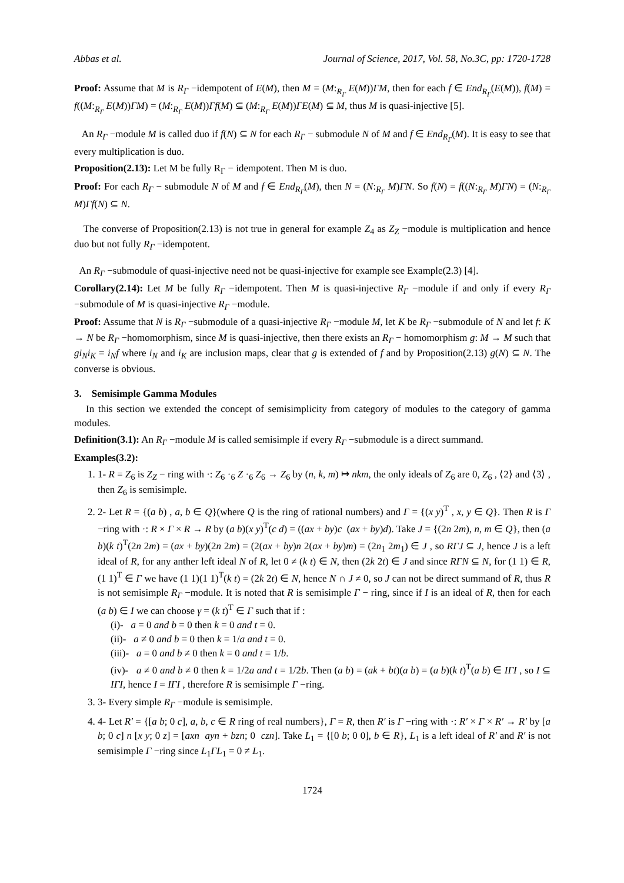Abbas et al. Journal of Science, 2017, Vol. 58, No.3C, pp: 1720-1728
Proof: Assume that M is R<sub>Γ</sub> −idempotent of E(M), then M = (M:<sub>R<sub>Γ</sub></sub> E(M))ΓM, then for each f ∈ End<sub>R<sub>Γ</sub></sub>(E(M)), f(M) = f((M:<sub>R<sub>Γ</sub></sub> E(M))ΓM) = (M:<sub>R<sub>Γ</sub></sub> E(M))Γf(M) ⊆ (M:<sub>R<sub>Γ</sub></sub> E(M))ΓE(M) ⊆ M, thus M is quasi-injective [5].
An R<sub>Γ</sub> −module M is called duo if f(N) ⊆ N for each R<sub>Γ</sub> − submodule N of M and f ∈ End<sub>R<sub>Γ</sub></sub>(M). It is easy to see that every multiplication is duo.
Proposition(2.13): Let M be fully R<sub>Γ</sub> − idempotent. Then M is duo.
Proof: For each R<sub>Γ</sub> − submodule N of M and f ∈ End<sub>R<sub>Γ</sub></sub>(M), then N = (N:<sub>R<sub>Γ</sub></sub> M)ΓN. So f(N) = f((N:<sub>R<sub>Γ</sub></sub> M)ΓN) = (N:<sub>R<sub>Γ</sub></sub> M)Γf(N) ⊆ N.
The converse of Proposition(2.13) is not true in general for example Z<sub>4</sub> as Z<sub>Z</sub> −module is multiplication and hence duo but not fully R<sub>Γ</sub> −idempotent.
An R<sub>Γ</sub> −submodule of quasi-injective need not be quasi-injective for example see Example(2.3) [4].
Corollary(2.14): Let M be fully R<sub>Γ</sub> −idempotent. Then M is quasi-injective R<sub>Γ</sub> −module if and only if every R<sub>Γ</sub> −submodule of M is quasi-injective R<sub>Γ</sub> −module.
Proof: Assume that N is R<sub>Γ</sub> −submodule of a quasi-injective R<sub>Γ</sub> −module M, let K be R<sub>Γ</sub> −submodule of N and let f: K → N be R<sub>Γ</sub> −homomorphism, since M is quasi-injective, then there exists an R<sub>Γ</sub> − homomorphism g: M → M such that gi<sub>N</sub>i<sub>K</sub> = i<sub>N</sub>f where i<sub>N</sub> and i<sub>K</sub> are inclusion maps, clear that g is extended of f and by Proposition(2.13) g(N) ⊆ N. The converse is obvious.
3. Semisimple Gamma Modules
In this section we extended the concept of semisimplicity from category of modules to the category of gamma modules.
Definition(3.1): An R<sub>Γ</sub> −module M is called semisimple if every R<sub>Γ</sub> −submodule is a direct summand.
Examples(3.2):
1. 1- R = Z<sub>6</sub> is Z<sub>Z</sub> − ring with ·: Z<sub>6</sub> ·<sub>6</sub> Z ·<sub>6</sub> Z<sub>6</sub> → Z<sub>6</sub> by (n, k, m) ↦ nkm, the only ideals of Z<sub>6</sub> are 0, Z<sub>6</sub> , ⟨2⟩ and ⟨3⟩ , then Z<sub>6</sub> is semisimple.
2. 2- Let R = {(a b) , a, b ∈ Q}(where Q is the ring of rational numbers) and Γ = {(x y)<sup>T</sup> , x, y ∈ Q}. Then R is Γ −ring with ·: R × Γ × R → R by (a b)(x y)<sup>T</sup>(c d) = ((ax + by)c (ax + by)d). Take J = {(2n 2m), n, m ∈ Q}, then (a b)(k t)<sup>T</sup>(2n 2m) = (ax + by)(2n 2m) = (2(ax + by)n 2(ax + by)m) = (2n<sub>1</sub> 2m<sub>1</sub>) ∈ J , so RΓJ ⊆ J, hence J is a left ideal of R, for any anther left ideal N of R, let 0 ≠ (k t) ∈ N, then (2k 2t) ∈ J and since RΓN ⊆ N, for (1 1) ∈ R, (1 1)<sup>T</sup> ∈ Γ we have (1 1)(1 1)<sup>T</sup>(k t) = (2k 2t) ∈ N, hence N ∩ J ≠ 0, so J can not be direct summand of R, thus R is not semisimple R<sub>Γ</sub> −module. It is noted that R is semisimple Γ − ring, since if I is an ideal of R, then for each (a b) ∈ I we can choose γ = (k t)<sup>T</sup> ∈ Γ such that if :
(i)- a = 0 and b = 0 then k = 0 and t = 0.
(ii)- a ≠ 0 and b = 0 then k = 1/a and t = 0.
(iii)- a = 0 and b ≠ 0 then k = 0 and t = 1/b.
(iv)- a ≠ 0 and b ≠ 0 then k = 1/2a and t = 1/2b. Then (a b) = (ak + bt)(a b) = (a b)(k t)<sup>T</sup>(a b) ∈ IΓI , so I ⊆ IΓI, hence I = IΓI , therefore R is semisimple Γ −ring.
3. 3- Every simple R<sub>Γ</sub> −module is semisimple.
4. 4- Let R′ = {[a b; 0 c], a, b, c ∈ R ring of real numbers}, Γ = R, then R′ is Γ −ring with ·: R′ × Γ × R′ → R′ by [a b; 0 c] n [x y; 0 z] = [axn ayn + bzn; 0 czn]. Take L<sub>1</sub> = {[0 b; 0 0], b ∈ R}, L<sub>1</sub> is a left ideal of R′ and R′ is not semisimple Γ −ring since L<sub>1</sub>ΓL<sub>1</sub> = 0 ≠ L<sub>1</sub>.
1724